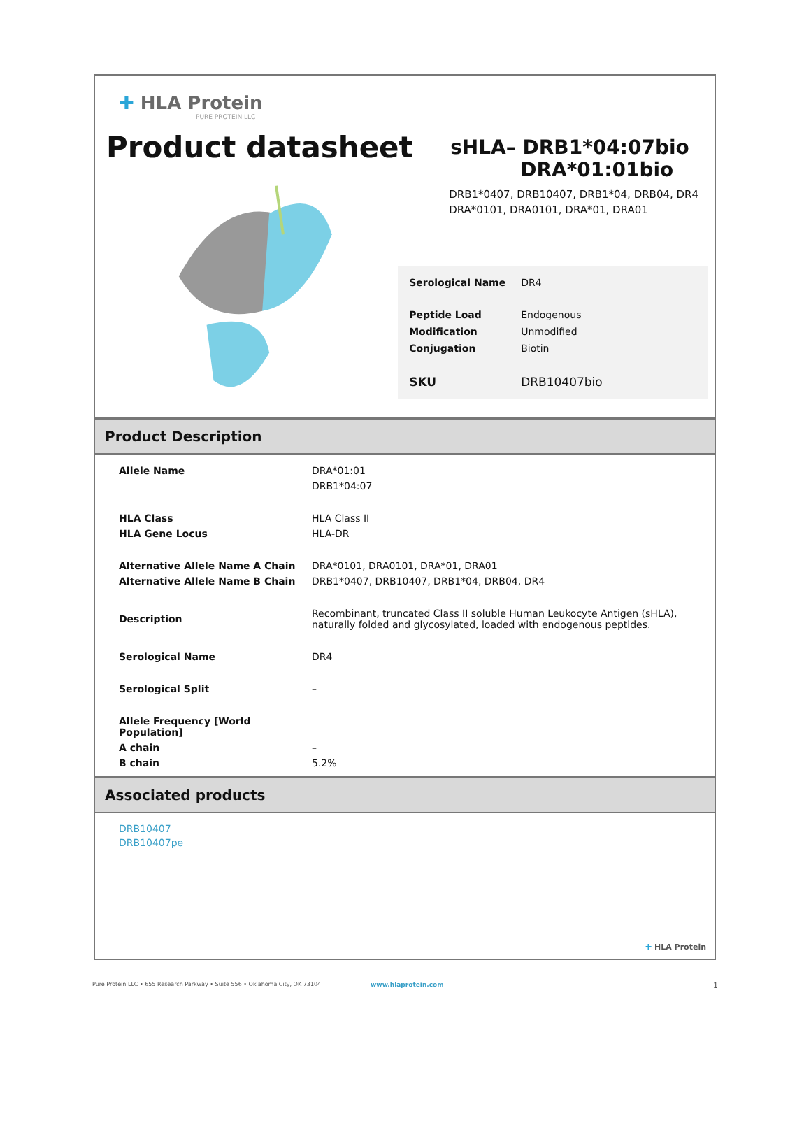✚ HLA Protein
PURE PROTEIN LLC
Product datasheet
sHLA– DRB1*04:07bio
DRA*01:01bio
DRB1*0407, DRB10407, DRB1*04, DRB04, DR4
DRA*0101, DRA0101, DRA*01, DRA01
| Serological Name | DR4 |
| Peptide Load | Endogenous |
| Modification | Unmodified |
| Conjugation | Biotin |
| SKU | DRB10407bio |
Product Description
| Allele Name | DRA*01:01 |
| | DRB1*04:07 |
| HLA Class | HLA Class II |
| HLA Gene Locus | HLA-DR |
| Alternative Allele Name A Chain | DRA*0101, DRA0101, DRA*01, DRA01 |
| Alternative Allele Name B Chain | DRB1*0407, DRB10407, DRB1*04, DRB04, DR4 |
| Description | Recombinant, truncated Class II soluble Human Leukocyte Antigen (sHLA), naturally folded and glycosylated, loaded with endogenous peptides. |
| Serological Name | DR4 |
| Serological Split | – |
| Allele Frequency [World Population] | |
| A chain | – |
| B chain | 5.2% |
Associated products
DRB10407
DRB10407pe
✚ HLA Protein
Pure Protein LLC • 655 Research Parkway • Suite 556 • Oklahoma City, OK 73104 www.hlaprotein.com 1